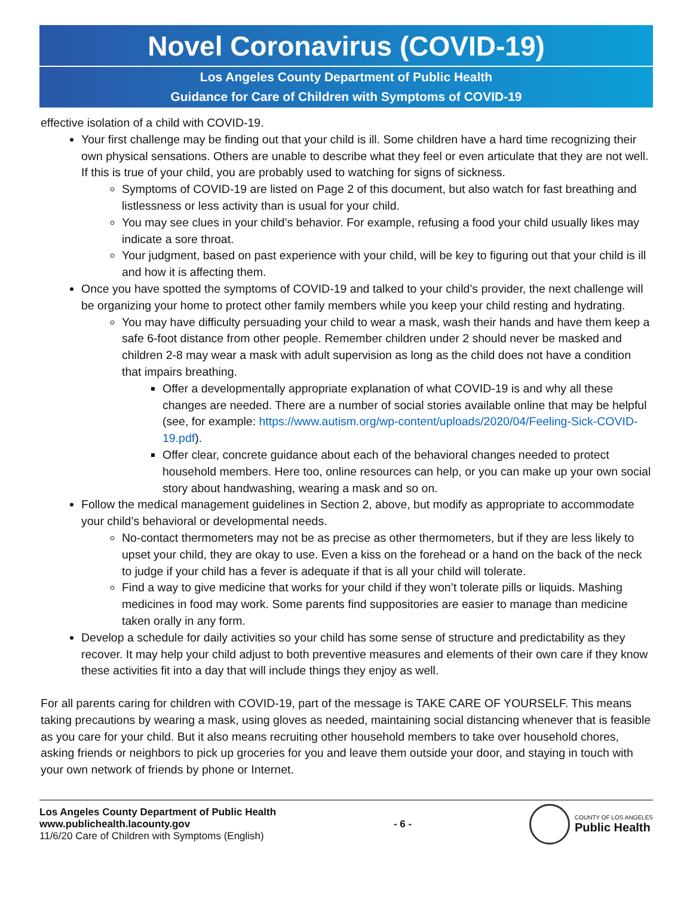Novel Coronavirus (COVID-19)
Los Angeles County Department of Public Health
Guidance for Care of Children with Symptoms of COVID-19
effective isolation of a child with COVID-19.
Your first challenge may be finding out that your child is ill. Some children have a hard time recognizing their own physical sensations. Others are unable to describe what they feel or even articulate that they are not well. If this is true of your child, you are probably used to watching for signs of sickness.
Symptoms of COVID-19 are listed on Page 2 of this document, but also watch for fast breathing and listlessness or less activity than is usual for your child.
You may see clues in your child’s behavior. For example, refusing a food your child usually likes may indicate a sore throat.
Your judgment, based on past experience with your child, will be key to figuring out that your child is ill and how it is affecting them.
Once you have spotted the symptoms of COVID-19 and talked to your child’s provider, the next challenge will be organizing your home to protect other family members while you keep your child resting and hydrating.
You may have difficulty persuading your child to wear a mask, wash their hands and have them keep a safe 6-foot distance from other people. Remember children under 2 should never be masked and children 2-8 may wear a mask with adult supervision as long as the child does not have a condition that impairs breathing.
Offer a developmentally appropriate explanation of what COVID-19 is and why all these changes are needed. There are a number of social stories available online that may be helpful (see, for example: https://www.autism.org/wp-content/uploads/2020/04/Feeling-Sick-COVID-19.pdf).
Offer clear, concrete guidance about each of the behavioral changes needed to protect household members. Here too, online resources can help, or you can make up your own social story about handwashing, wearing a mask and so on.
Follow the medical management guidelines in Section 2, above, but modify as appropriate to accommodate your child’s behavioral or developmental needs.
No-contact thermometers may not be as precise as other thermometers, but if they are less likely to upset your child, they are okay to use. Even a kiss on the forehead or a hand on the back of the neck to judge if your child has a fever is adequate if that is all your child will tolerate.
Find a way to give medicine that works for your child if they won’t tolerate pills or liquids. Mashing medicines in food may work. Some parents find suppositories are easier to manage than medicine taken orally in any form.
Develop a schedule for daily activities so your child has some sense of structure and predictability as they recover. It may help your child adjust to both preventive measures and elements of their own care if they know these activities fit into a day that will include things they enjoy as well.
For all parents caring for children with COVID-19, part of the message is TAKE CARE OF YOURSELF. This means taking precautions by wearing a mask, using gloves as needed, maintaining social distancing whenever that is feasible as you care for your child. But it also means recruiting other household members to take over household chores, asking friends or neighbors to pick up groceries for you and leave them outside your door, and staying in touch with your own network of friends by phone or Internet.
Los Angeles County Department of Public Health
www.publichealth.lacounty.gov
11/6/20 Care of Children with Symptoms (English)
- 6 -
COUNTY OF LOS ANGELES
Public Health